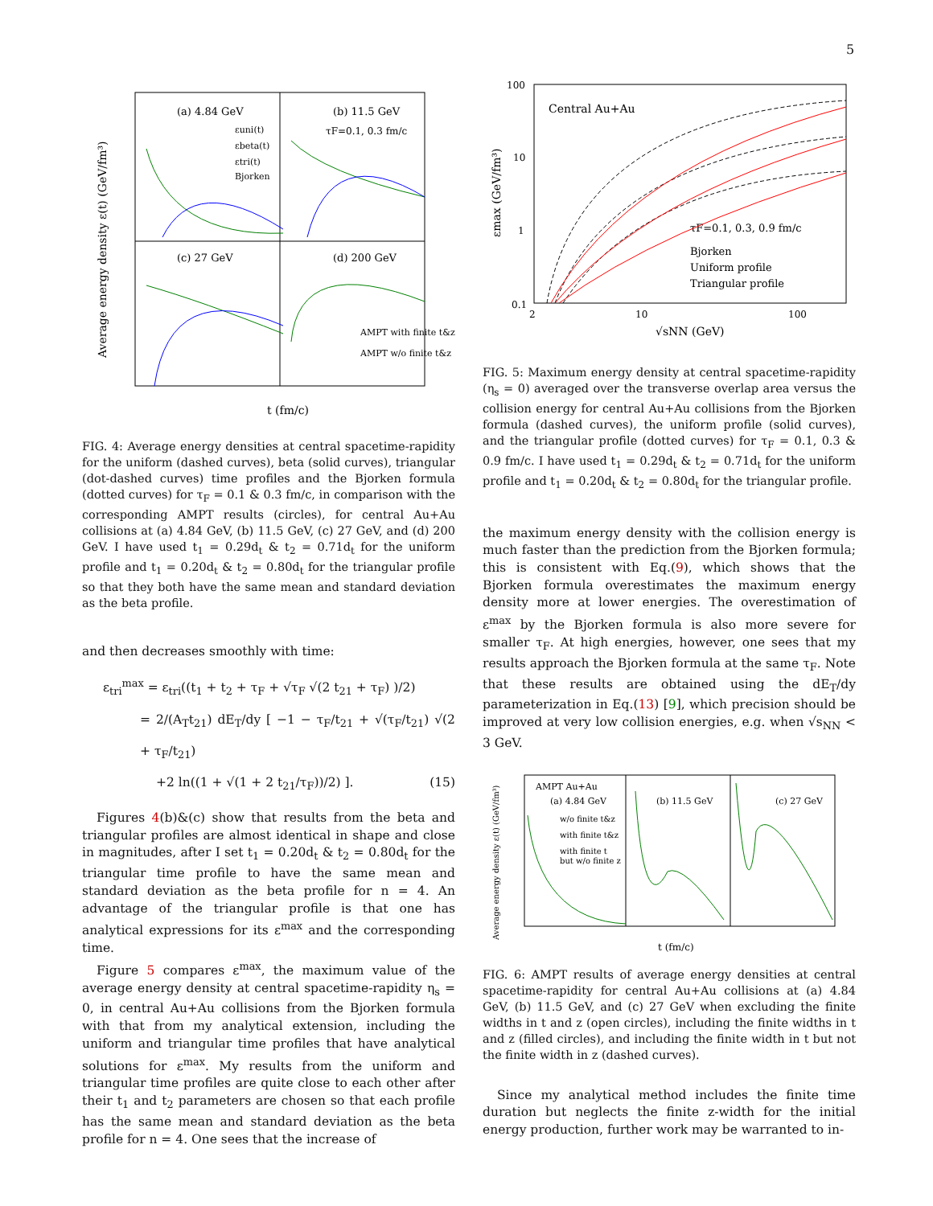5
(a) 4.84 GeV
(b) 11.5 GeV
(c) 27 GeV
(d) 200 GeV
εuni(t)
εbeta(t)
εtri(t)
Bjorken
τF=0.1, 0.3 fm/c
AMPT with finite t&z
AMPT w/o finite t&z
t (fm/c)
Average energy density ε(t) (GeV/fm³)
FIG. 4: Average energy densities at central spacetime-rapidity for the uniform (dashed curves), beta (solid curves), triangular (dot-dashed curves) time profiles and the Bjorken formula (dotted curves) for τ<sub>F</sub> = 0.1 & 0.3 fm/c, in comparison with the corresponding AMPT results (circles), for central Au+Au collisions at (a) 4.84 GeV, (b) 11.5 GeV, (c) 27 GeV, and (d) 200 GeV. I have used t<sub>1</sub> = 0.29d<sub>t</sub> & t<sub>2</sub> = 0.71d<sub>t</sub> for the uniform profile and t<sub>1</sub> = 0.20d<sub>t</sub> & t<sub>2</sub> = 0.80d<sub>t</sub> for the triangular profile so that they both have the same mean and standard deviation as the beta profile.
and then decreases smoothly with time:
ε<sub>tri</sub><sup>max</sup> = ε<sub>tri</sub>((t<sub>1</sub> + t<sub>2</sub> + τ<sub>F</sub> + √τ<sub>F</sub> √(2 t<sub>21</sub> + τ<sub>F</sub>) )/2)
= 2/(A<sub>T</sub>t<sub>21</sub>) dE<sub>T</sub>/dy [ −1 − τ<sub>F</sub>/t<sub>21</sub> + √(τ<sub>F</sub>/t<sub>21</sub>) √(2 + τ<sub>F</sub>/t<sub>21</sub>)
+2 ln((1 + √(1 + 2 t<sub>21</sub>/τ<sub>F</sub>))/2) ]. (15)
Figures 4(b)&(c) show that results from the beta and triangular profiles are almost identical in shape and close in magnitudes, after I set t<sub>1</sub> = 0.20d<sub>t</sub> & t<sub>2</sub> = 0.80d<sub>t</sub> for the triangular time profile to have the same mean and standard deviation as the beta profile for n = 4. An advantage of the triangular profile is that one has analytical expressions for its ε<sup>max</sup> and the corresponding time.
Figure 5 compares ε<sup>max</sup>, the maximum value of the average energy density at central spacetime-rapidity η<sub>s</sub> = 0, in central Au+Au collisions from the Bjorken formula with that from my analytical extension, including the uniform and triangular time profiles that have analytical solutions for ε<sup>max</sup>. My results from the uniform and triangular time profiles are quite close to each other after their t<sub>1</sub> and t<sub>2</sub> parameters are chosen so that each profile has the same mean and standard deviation as the beta profile for n = 4. One sees that the increase of
100
10
1
0.1
2
10
100
Central Au+Au
τF=0.1, 0.3, 0.9 fm/c
Bjorken
Uniform profile
Triangular profile
√sNN (GeV)
εmax (GeV/fm³)
FIG. 5: Maximum energy density at central spacetime-rapidity (η<sub>s</sub> = 0) averaged over the transverse overlap area versus the collision energy for central Au+Au collisions from the Bjorken formula (dashed curves), the uniform profile (solid curves), and the triangular profile (dotted curves) for τ<sub>F</sub> = 0.1, 0.3 & 0.9 fm/c. I have used t<sub>1</sub> = 0.29d<sub>t</sub> & t<sub>2</sub> = 0.71d<sub>t</sub> for the uniform profile and t<sub>1</sub> = 0.20d<sub>t</sub> & t<sub>2</sub> = 0.80d<sub>t</sub> for the triangular profile.
the maximum energy density with the collision energy is much faster than the prediction from the Bjorken formula; this is consistent with Eq.(9), which shows that the Bjorken formula overestimates the maximum energy density more at lower energies. The overestimation of ε<sup>max</sup> by the Bjorken formula is also more severe for smaller τ<sub>F</sub>. At high energies, however, one sees that my results approach the Bjorken formula at the same τ<sub>F</sub>. Note that these results are obtained using the dE<sub>T</sub>/dy parameterization in Eq.(13) [9], which precision should be improved at very low collision energies, e.g. when √s<sub>NN</sub> < 3 GeV.
AMPT Au+Au
(a) 4.84 GeV
(b) 11.5 GeV
(c) 27 GeV
w/o finite t&z
with finite t&z
with finite t
but w/o finite z
t (fm/c)
Average energy density ε(t) (GeV/fm³)
FIG. 6: AMPT results of average energy densities at central spacetime-rapidity for central Au+Au collisions at (a) 4.84 GeV, (b) 11.5 GeV, and (c) 27 GeV when excluding the finite widths in t and z (open circles), including the finite widths in t and z (filled circles), and including the finite width in t but not the finite width in z (dashed curves).
Since my analytical method includes the finite time duration but neglects the finite z-width for the initial energy production, further work may be warranted to in-